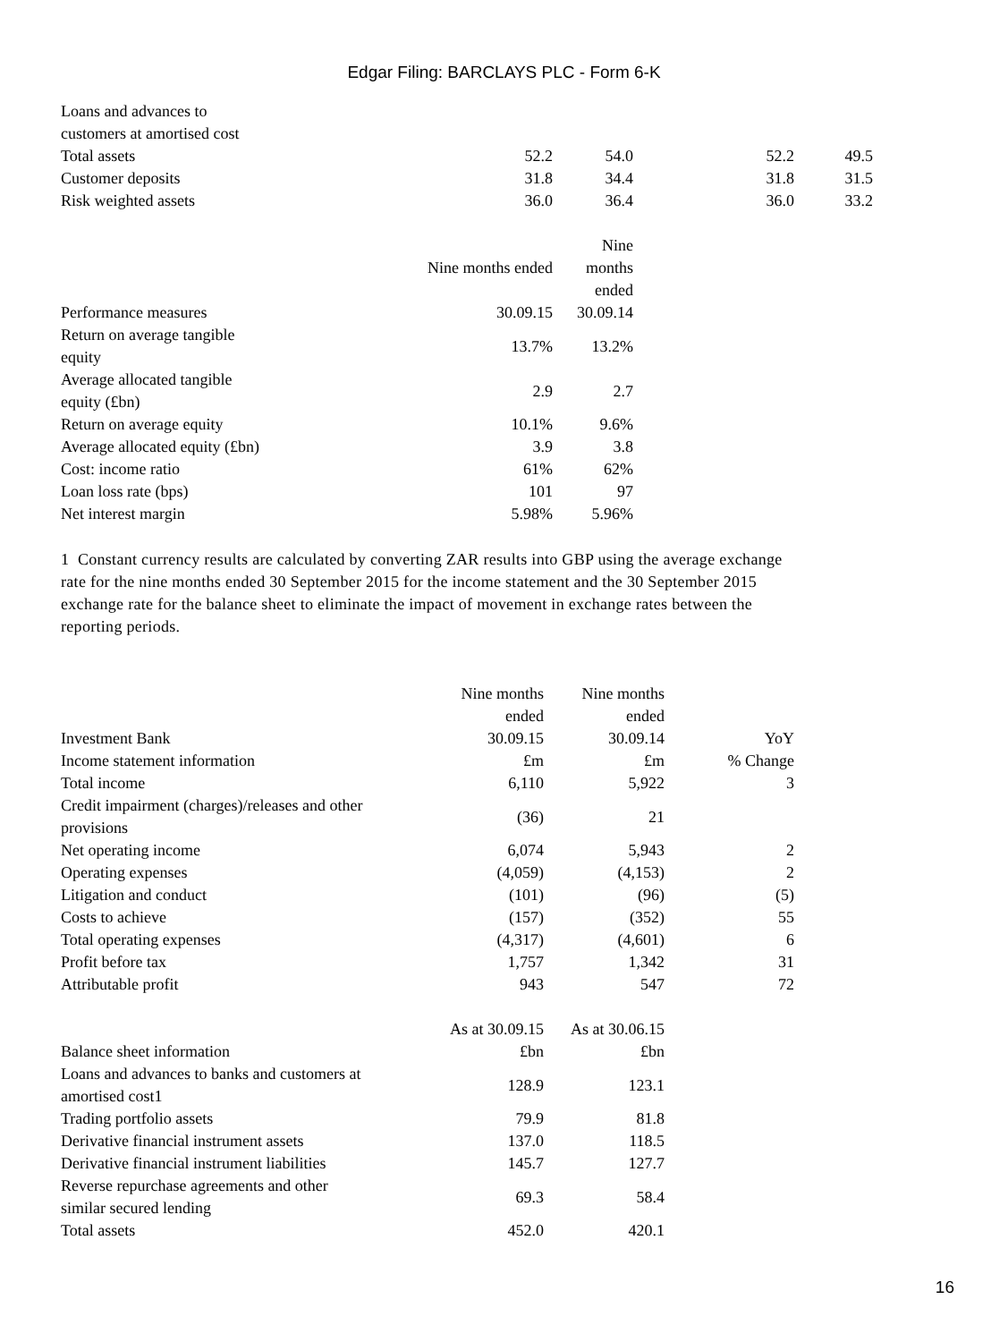Edgar Filing: BARCLAYS PLC - Form 6-K
| Loans and advances to customers at amortised cost | | | | |
| Total assets | 52.2 | 54.0 | 52.2 | 49.5 |
| Customer deposits | 31.8 | 34.4 | 31.8 | 31.5 |
| Risk weighted assets | 36.0 | 36.4 | 36.0 | 33.2 |
| | Nine months ended | Nine months ended |
| --- | --- | --- |
| Performance measures | 30.09.15 | 30.09.14 |
| Return on average tangible equity | 13.7% | 13.2% |
| Average allocated tangible equity (£bn) | 2.9 | 2.7 |
| Return on average equity | 10.1% | 9.6% |
| Average allocated equity (£bn) | 3.9 | 3.8 |
| Cost: income ratio | 61% | 62% |
| Loan loss rate (bps) | 101 | 97 |
| Net interest margin | 5.98% | 5.96% |
1 Constant currency results are calculated by converting ZAR results into GBP using the average exchange rate for the nine months ended 30 September 2015 for the income statement and the 30 September 2015 exchange rate for the balance sheet to eliminate the impact of movement in exchange rates between the reporting periods.
| | Nine months ended | Nine months ended | |
| --- | --- | --- | --- |
| Investment Bank | 30.09.15 | 30.09.14 | YoY |
| Income statement information | £m | £m | % Change |
| Total income | 6,110 | 5,922 | 3 |
| Credit impairment (charges)/releases and other provisions | (36) | 21 | |
| Net operating income | 6,074 | 5,943 | 2 |
| Operating expenses | (4,059) | (4,153) | 2 |
| Litigation and conduct | (101) | (96) | (5) |
| Costs to achieve | (157) | (352) | 55 |
| Total operating expenses | (4,317) | (4,601) | 6 |
| Profit before tax | 1,757 | 1,342 | 31 |
| Attributable profit | 943 | 547 | 72 |
| | As at 30.09.15 | As at 30.06.15 |
| --- | --- | --- |
| Balance sheet information | £bn | £bn |
| Loans and advances to banks and customers at amortised cost1 | 128.9 | 123.1 |
| Trading portfolio assets | 79.9 | 81.8 |
| Derivative financial instrument assets | 137.0 | 118.5 |
| Derivative financial instrument liabilities | 145.7 | 127.7 |
| Reverse repurchase agreements and other similar secured lending | 69.3 | 58.4 |
| Total assets | 452.0 | 420.1 |
16